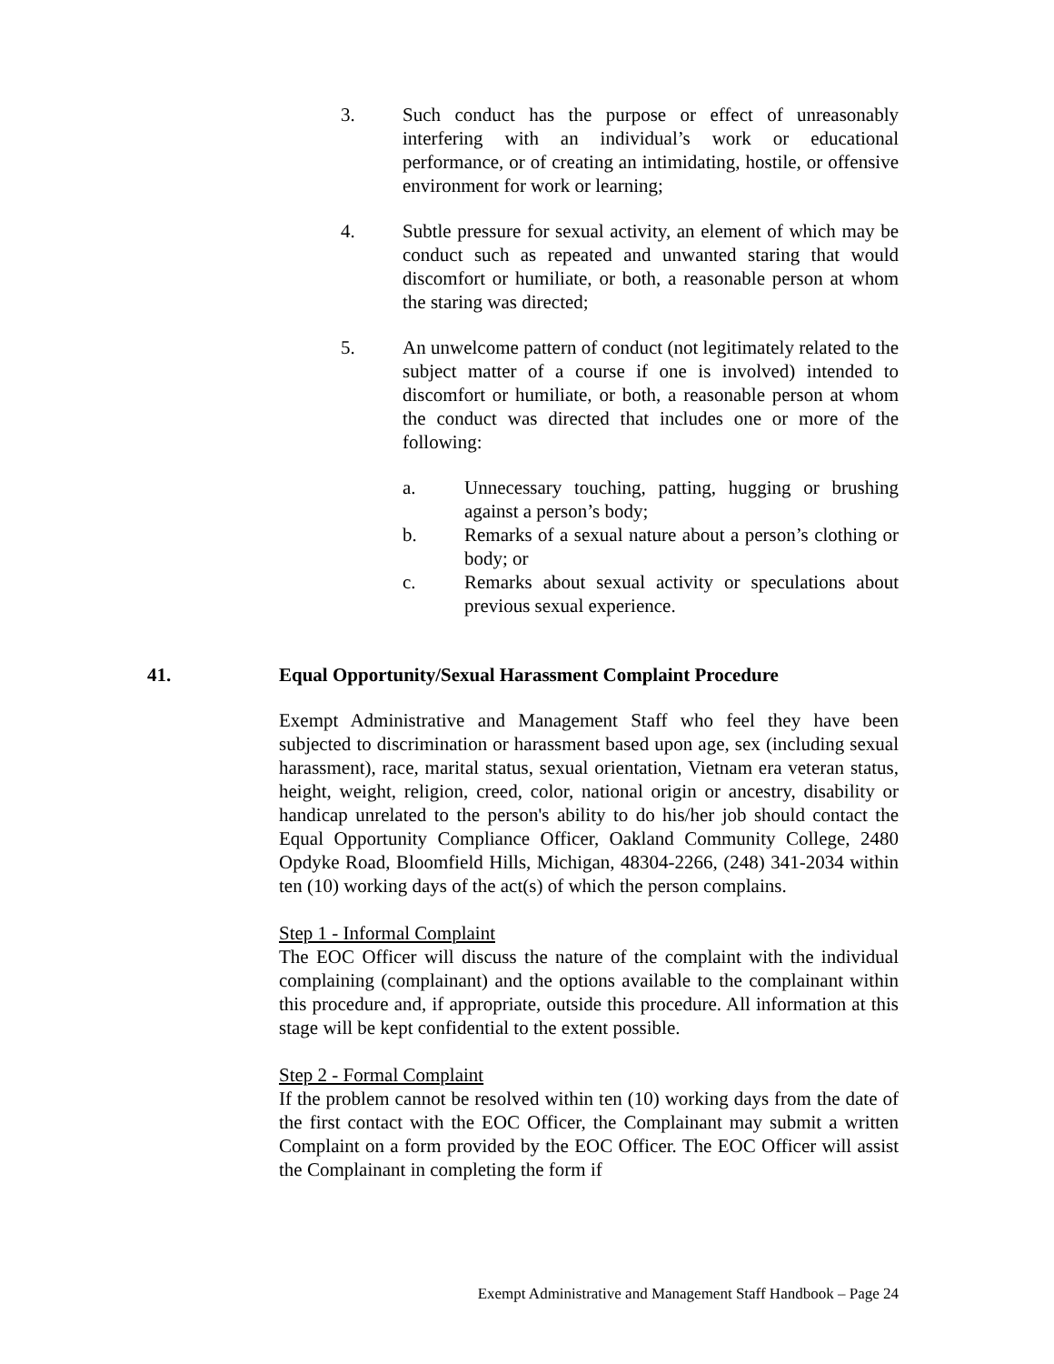3. Such conduct has the purpose or effect of unreasonably interfering with an individual’s work or educational performance, or of creating an intimidating, hostile, or offensive environment for work or learning;
4. Subtle pressure for sexual activity, an element of which may be conduct such as repeated and unwanted staring that would discomfort or humiliate, or both, a reasonable person at whom the staring was directed;
5. An unwelcome pattern of conduct (not legitimately related to the subject matter of a course if one is involved) intended to discomfort or humiliate, or both, a reasonable person at whom the conduct was directed that includes one or more of the following:
a. Unnecessary touching, patting, hugging or brushing against a person’s body;
b. Remarks of a sexual nature about a person’s clothing or body; or
c. Remarks about sexual activity or speculations about previous sexual experience.
41. Equal Opportunity/Sexual Harassment Complaint Procedure
Exempt Administrative and Management Staff who feel they have been subjected to discrimination or harassment based upon age, sex (including sexual harassment), race, marital status, sexual orientation, Vietnam era veteran status, height, weight, religion, creed, color, national origin or ancestry, disability or handicap unrelated to the person's ability to do his/her job should contact the Equal Opportunity Compliance Officer, Oakland Community College, 2480 Opdyke Road, Bloomfield Hills, Michigan, 48304-2266, (248) 341-2034 within ten (10) working days of the act(s) of which the person complains.
Step 1 - Informal Complaint
The EOC Officer will discuss the nature of the complaint with the individual complaining (complainant) and the options available to the complainant within this procedure and, if appropriate, outside this procedure. All information at this stage will be kept confidential to the extent possible.
Step 2 - Formal Complaint
If the problem cannot be resolved within ten (10) working days from the date of the first contact with the EOC Officer, the Complainant may submit a written Complaint on a form provided by the EOC Officer. The EOC Officer will assist the Complainant in completing the form if
Exempt Administrative and Management Staff Handbook – Page 24